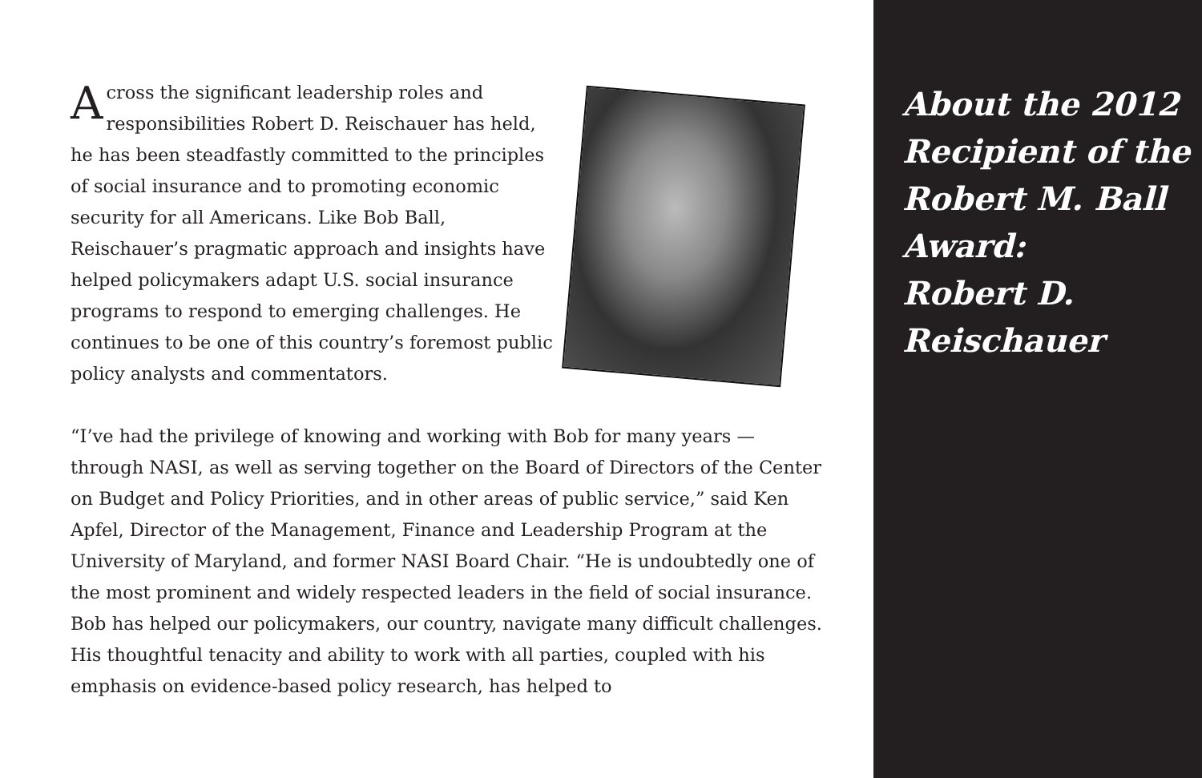Across the significant leadership roles and responsibilities Robert D. Reischauer has held, he has been steadfastly committed to the principles of social insurance and to promoting economic security for all Americans. Like Bob Ball, Reischauer’s pragmatic approach and insights have helped policymakers adapt U.S. social insurance programs to respond to emerging challenges. He continues to be one of this country’s foremost public policy analysts and commentators.
“I’ve had the privilege of knowing and working with Bob for many years — through NASI, as well as serving together on the Board of Directors of the Center on Budget and Policy Priorities, and in other areas of public service,” said Ken Apfel, Director of the Management, Finance and Leadership Program at the University of Maryland, and former NASI Board Chair. “He is undoubtedly one of the most prominent and widely respected leaders in the field of social insurance. Bob has helped our policymakers, our country, navigate many difficult challenges. His thoughtful tenacity and ability to work with all parties, coupled with his emphasis on evidence-based policy research, has helped to
About the 2012
Recipient of the
Robert M. Ball
Award:
Robert D.
Reischauer